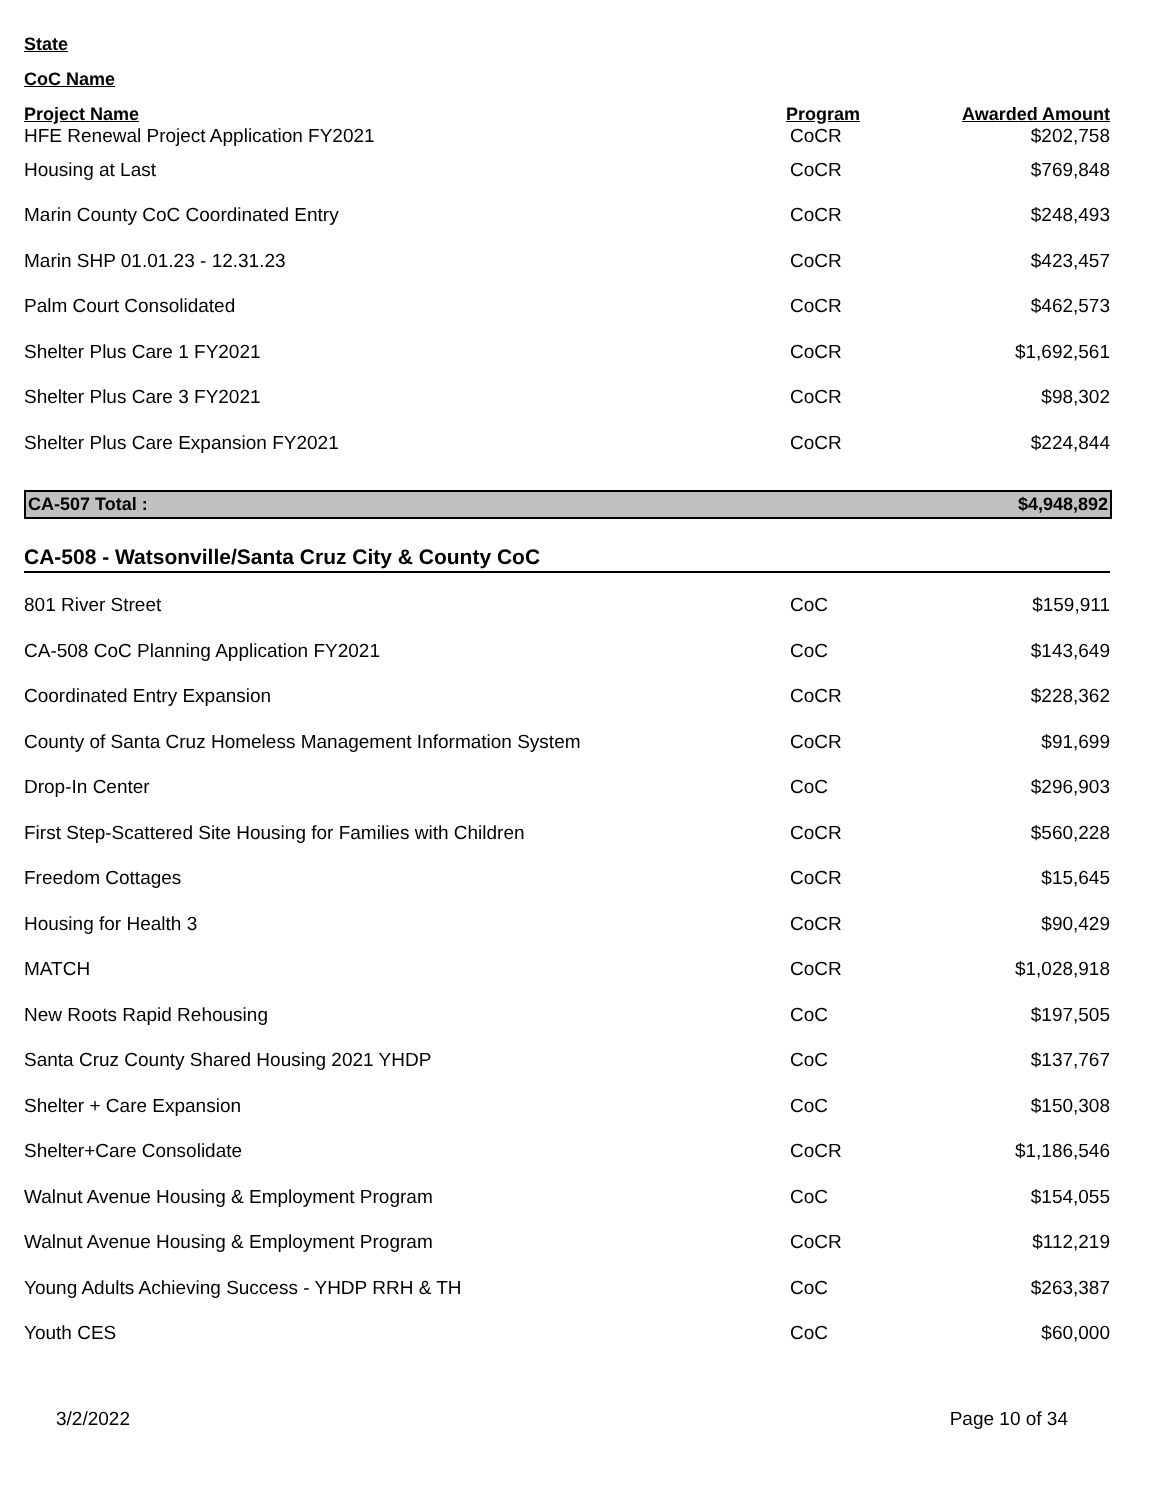State
CoC Name
| Project Name | Program | Awarded Amount |
| --- | --- | --- |
| HFE Renewal Project Application FY2021 | CoCR | $202,758 |
| Housing at Last | CoCR | $769,848 |
| Marin County CoC Coordinated Entry | CoCR | $248,493 |
| Marin SHP 01.01.23 - 12.31.23 | CoCR | $423,457 |
| Palm Court Consolidated | CoCR | $462,573 |
| Shelter Plus Care 1 FY2021 | CoCR | $1,692,561 |
| Shelter Plus Care 3 FY2021 | CoCR | $98,302 |
| Shelter Plus Care Expansion FY2021 | CoCR | $224,844 |
CA-507 Total : $4,948,892
CA-508 - Watsonville/Santa Cruz City & County CoC
| 801 River Street | CoC | $159,911 |
| CA-508 CoC Planning Application FY2021 | CoC | $143,649 |
| Coordinated Entry Expansion | CoCR | $228,362 |
| County of Santa Cruz Homeless Management Information System | CoCR | $91,699 |
| Drop-In Center | CoC | $296,903 |
| First Step-Scattered Site Housing for Families with Children | CoCR | $560,228 |
| Freedom Cottages | CoCR | $15,645 |
| Housing for Health 3 | CoCR | $90,429 |
| MATCH | CoCR | $1,028,918 |
| New Roots Rapid Rehousing | CoC | $197,505 |
| Santa Cruz County Shared Housing 2021 YHDP | CoC | $137,767 |
| Shelter + Care Expansion | CoC | $150,308 |
| Shelter+Care Consolidate | CoCR | $1,186,546 |
| Walnut Avenue Housing & Employment Program | CoC | $154,055 |
| Walnut Avenue Housing & Employment Program | CoCR | $112,219 |
| Young Adults Achieving Success - YHDP RRH & TH | CoC | $263,387 |
| Youth CES | CoC | $60,000 |
3/2/2022 Page 10 of 34